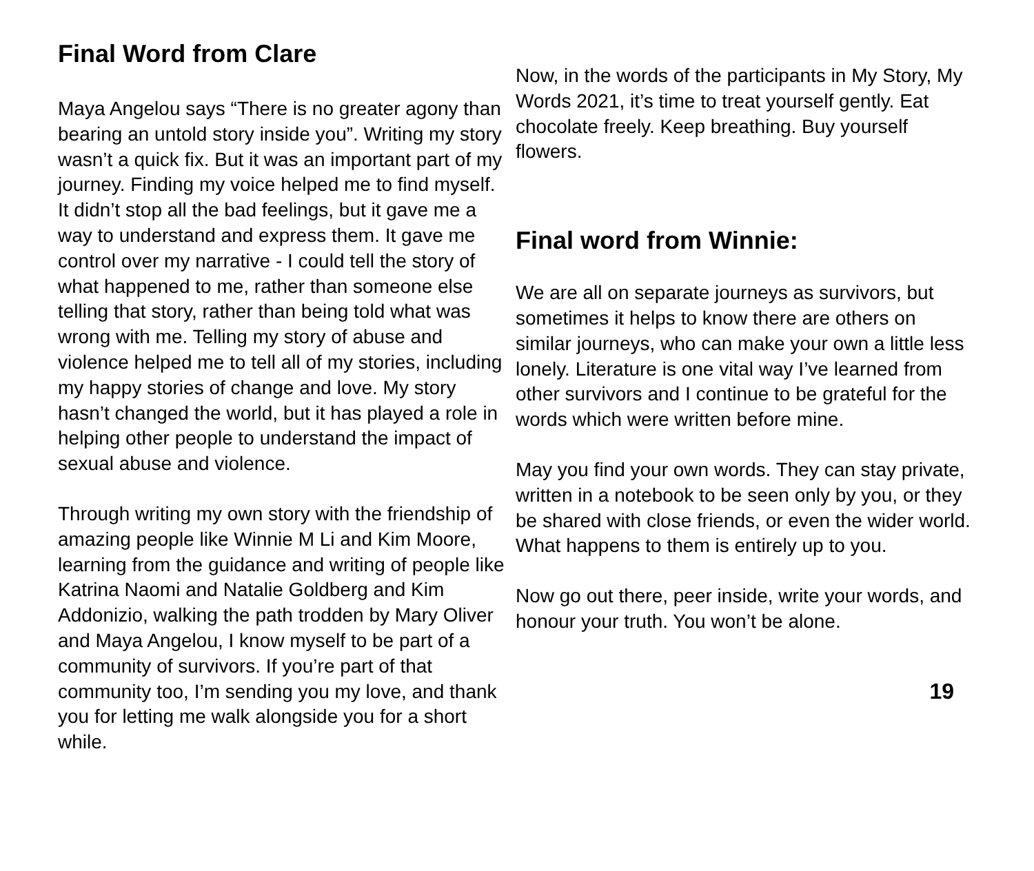Final Word from Clare
Maya Angelou says “There is no greater agony than bearing an untold story inside you”. Writing my story wasn’t a quick fix. But it was an important part of my journey. Finding my voice helped me to find myself. It didn’t stop all the bad feelings, but it gave me a way to understand and express them. It gave me control over my narrative - I could tell the story of what happened to me, rather than someone else telling that story, rather than being told what was wrong with me. Telling my story of abuse and violence helped me to tell all of my stories, including my happy stories of change and love. My story hasn’t changed the world, but it has played a role in helping other people to understand the impact of sexual abuse and violence.
Through writing my own story with the friendship of amazing people like Winnie M Li and Kim Moore, learning from the guidance and writing of people like Katrina Naomi and Natalie Goldberg and Kim Addonizio, walking the path trodden by Mary Oliver and Maya Angelou, I know myself to be part of a community of survivors. If you’re part of that community too, I’m sending you my love, and thank you for letting me walk alongside you for a short while.
Now, in the words of the participants in My Story, My Words 2021, it’s time to treat yourself gently. Eat chocolate freely. Keep breathing. Buy yourself flowers.
Final word from Winnie:
We are all on separate journeys as survivors, but sometimes it helps to know there are others on similar journeys, who can make your own a little less lonely. Literature is one vital way I’ve learned from other survivors and I continue to be grateful for the words which were written before mine.
May you find your own words. They can stay private, written in a notebook to be seen only by you, or they be shared with close friends, or even the wider world. What happens to them is entirely up to you.
Now go out there, peer inside, write your words, and honour your truth. You won’t be alone.
19